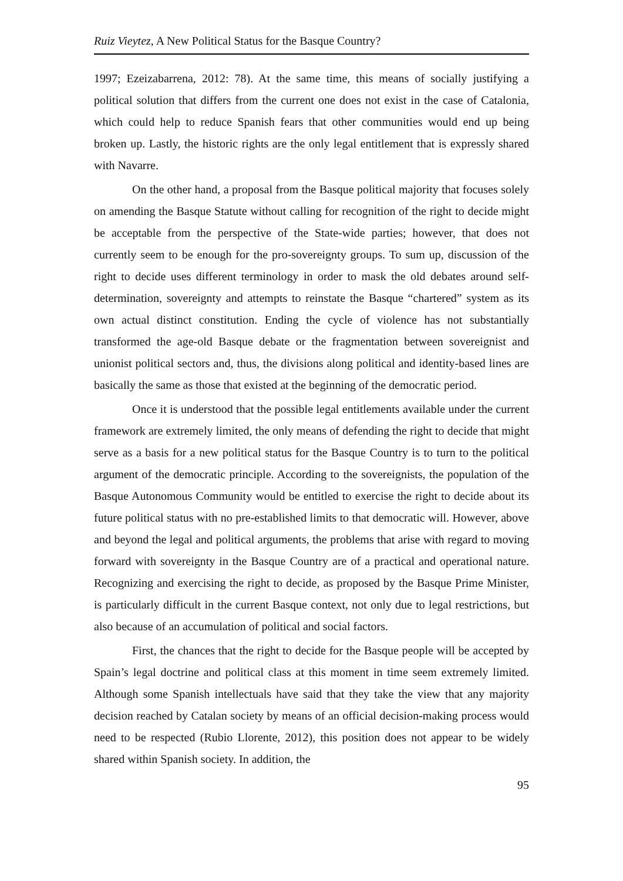Ruiz Vieytez, A New Political Status for the Basque Country?
1997; Ezeizabarrena, 2012: 78). At the same time, this means of socially justifying a political solution that differs from the current one does not exist in the case of Catalonia, which could help to reduce Spanish fears that other communities would end up being broken up. Lastly, the historic rights are the only legal entitlement that is expressly shared with Navarre.
On the other hand, a proposal from the Basque political majority that focuses solely on amending the Basque Statute without calling for recognition of the right to decide might be acceptable from the perspective of the State-wide parties; however, that does not currently seem to be enough for the pro-sovereignty groups. To sum up, discussion of the right to decide uses different terminology in order to mask the old debates around self-determination, sovereignty and attempts to reinstate the Basque “chartered” system as its own actual distinct constitution. Ending the cycle of violence has not substantially transformed the age-old Basque debate or the fragmentation between sovereignist and unionist political sectors and, thus, the divisions along political and identity-based lines are basically the same as those that existed at the beginning of the democratic period.
Once it is understood that the possible legal entitlements available under the current framework are extremely limited, the only means of defending the right to decide that might serve as a basis for a new political status for the Basque Country is to turn to the political argument of the democratic principle. According to the sovereignists, the population of the Basque Autonomous Community would be entitled to exercise the right to decide about its future political status with no pre-established limits to that democratic will. However, above and beyond the legal and political arguments, the problems that arise with regard to moving forward with sovereignty in the Basque Country are of a practical and operational nature. Recognizing and exercising the right to decide, as proposed by the Basque Prime Minister, is particularly difficult in the current Basque context, not only due to legal restrictions, but also because of an accumulation of political and social factors.
First, the chances that the right to decide for the Basque people will be accepted by Spain’s legal doctrine and political class at this moment in time seem extremely limited. Although some Spanish intellectuals have said that they take the view that any majority decision reached by Catalan society by means of an official decision-making process would need to be respected (Rubio Llorente, 2012), this position does not appear to be widely shared within Spanish society. In addition, the
95